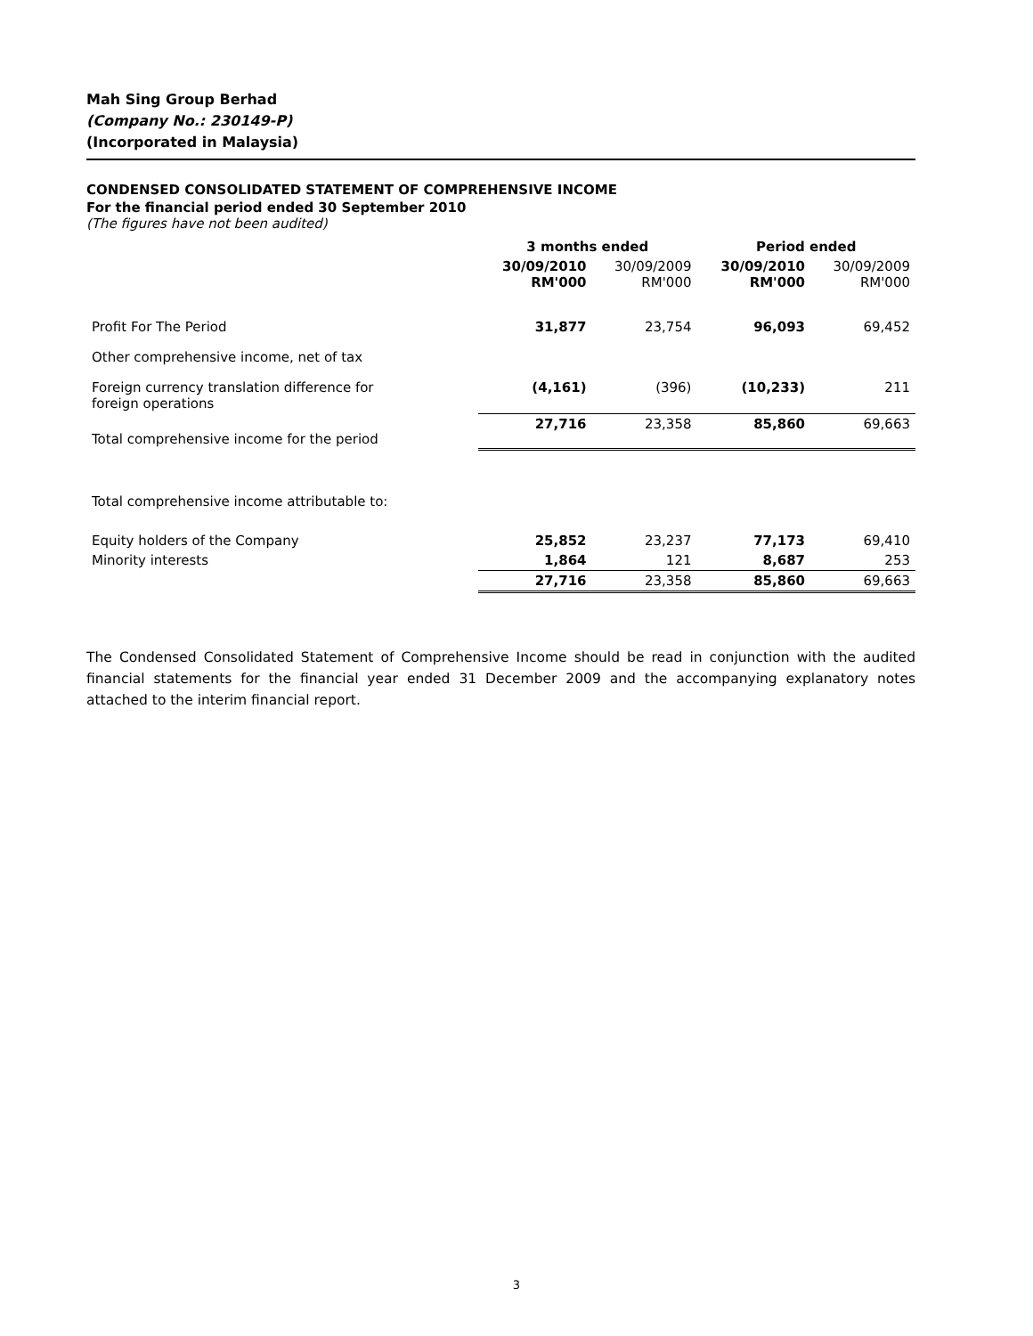Mah Sing Group Berhad
(Company No.: 230149-P)
(Incorporated in Malaysia)
CONDENSED CONSOLIDATED STATEMENT OF COMPREHENSIVE INCOME
For the financial period ended 30 September 2010
(The figures have not been audited)
| | 3 months ended | | Period ended | |
| --- | --- | --- | --- | --- |
| | 30/09/2010 RM'000 | 30/09/2009 RM'000 | 30/09/2010 RM'000 | 30/09/2009 RM'000 |
| Profit For The Period | 31,877 | 23,754 | 96,093 | 69,452 |
| Other comprehensive income, net of tax | | | | |
| Foreign currency translation difference for foreign operations | (4,161) | (396) | (10,233) | 211 |
| Total comprehensive income for the period | 27,716 | 23,358 | 85,860 | 69,663 |
| Total comprehensive income attributable to: | | | | |
| Equity holders of the Company | 25,852 | 23,237 | 77,173 | 69,410 |
| Minority interests | 1,864 | 121 | 8,687 | 253 |
| | 27,716 | 23,358 | 85,860 | 69,663 |
The Condensed Consolidated Statement of Comprehensive Income should be read in conjunction with the audited financial statements for the financial year ended 31 December 2009 and the accompanying explanatory notes attached to the interim financial report.
3